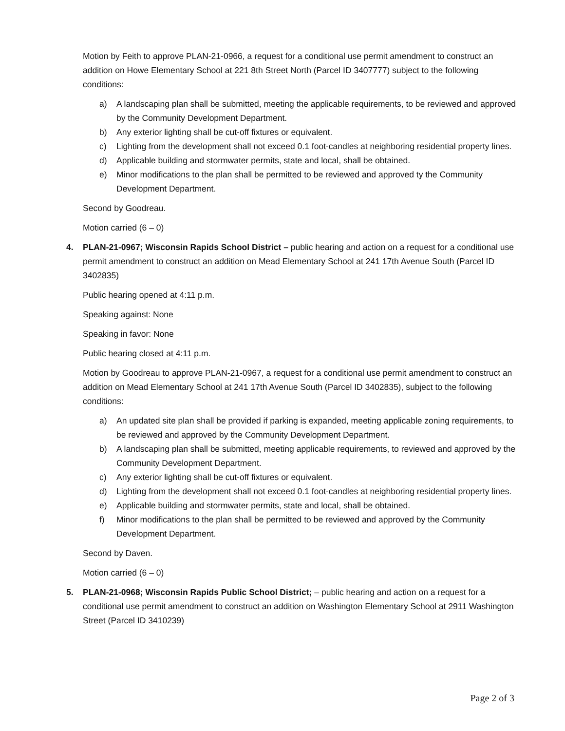Motion by Feith to approve PLAN-21-0966, a request for a conditional use permit amendment to construct an addition on Howe Elementary School at 221 8th Street North (Parcel ID 3407777) subject to the following conditions:
a) A landscaping plan shall be submitted, meeting the applicable requirements, to be reviewed and approved by the Community Development Department.
b) Any exterior lighting shall be cut-off fixtures or equivalent.
c) Lighting from the development shall not exceed 0.1 foot-candles at neighboring residential property lines.
d) Applicable building and stormwater permits, state and local, shall be obtained.
e) Minor modifications to the plan shall be permitted to be reviewed and approved ty the Community Development Department.
Second by Goodreau.
Motion carried (6 – 0)
4. PLAN-21-0967; Wisconsin Rapids School District – public hearing and action on a request for a conditional use permit amendment to construct an addition on Mead Elementary School at 241 17th Avenue South (Parcel ID 3402835)
Public hearing opened at 4:11 p.m.
Speaking against: None
Speaking in favor: None
Public hearing closed at 4:11 p.m.
Motion by Goodreau to approve PLAN-21-0967, a request for a conditional use permit amendment to construct an addition on Mead Elementary School at 241 17th Avenue South (Parcel ID 3402835), subject to the following conditions:
a) An updated site plan shall be provided if parking is expanded, meeting applicable zoning requirements, to be reviewed and approved by the Community Development Department.
b) A landscaping plan shall be submitted, meeting applicable requirements, to reviewed and approved by the Community Development Department.
c) Any exterior lighting shall be cut-off fixtures or equivalent.
d) Lighting from the development shall not exceed 0.1 foot-candles at neighboring residential property lines.
e) Applicable building and stormwater permits, state and local, shall be obtained.
f) Minor modifications to the plan shall be permitted to be reviewed and approved by the Community Development Department.
Second by Daven.
Motion carried (6 – 0)
5. PLAN-21-0968; Wisconsin Rapids Public School District; – public hearing and action on a request for a conditional use permit amendment to construct an addition on Washington Elementary School at 2911 Washington Street (Parcel ID 3410239)
Page 2 of 3